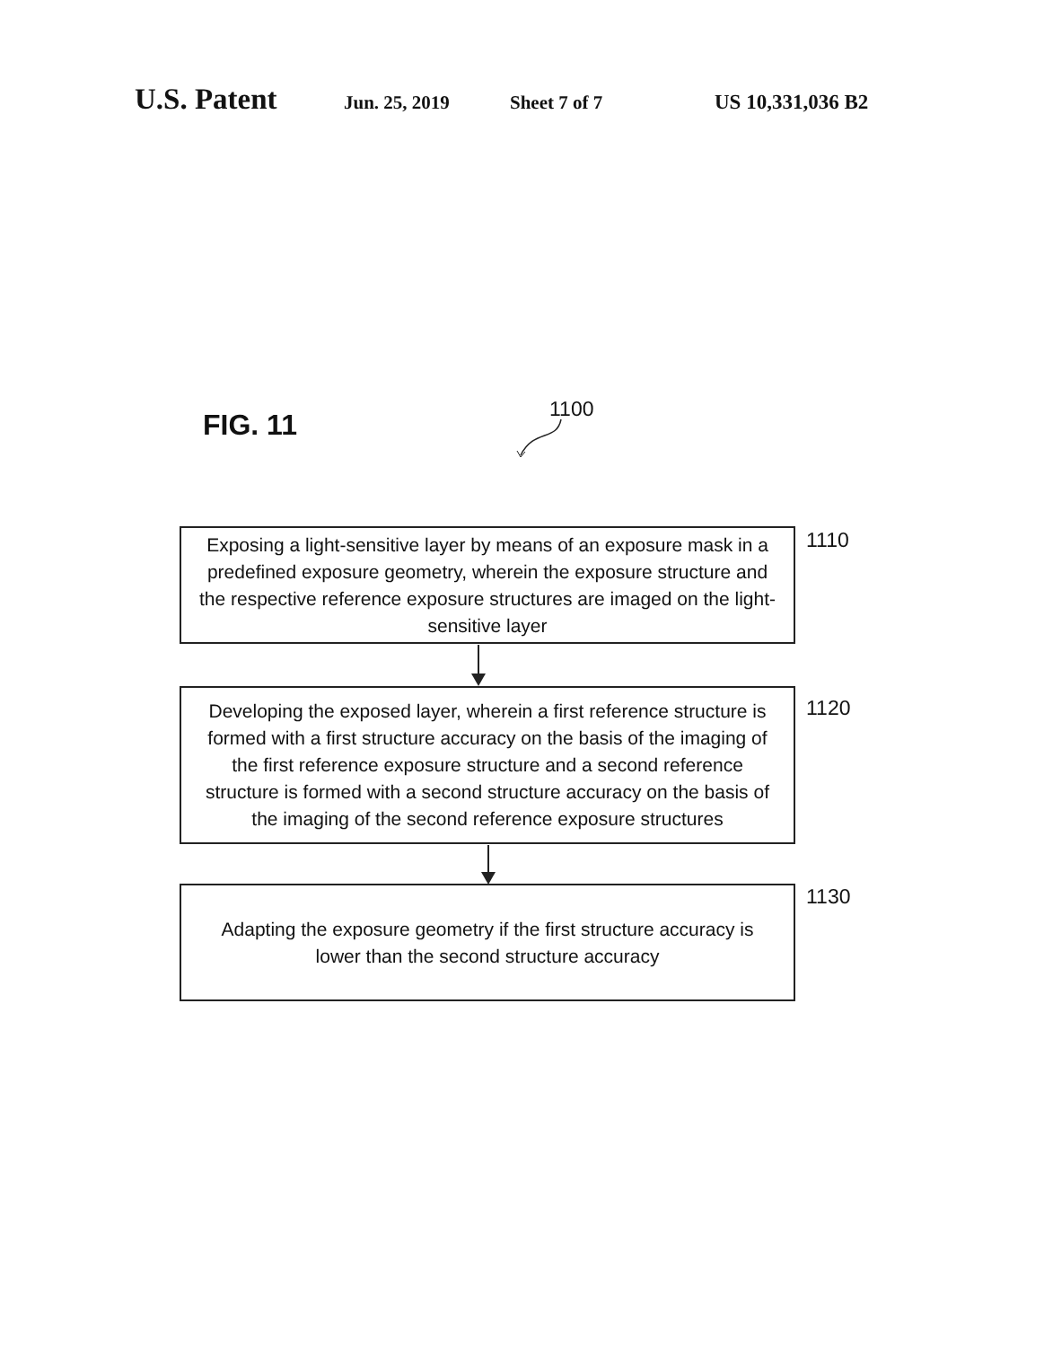U.S. Patent Jun. 25, 2019 Sheet 7 of 7 US 10,331,036 B2
FIG. 11 1100
Exposing a light-sensitive layer by means of an exposure mask in a predefined exposure geometry, wherein the exposure structure and the respective reference exposure structures are imaged on the light-sensitive layer
1110
Developing the exposed layer, wherein a first reference structure is formed with a first structure accuracy on the basis of the imaging of the first reference exposure structure and a second reference structure is formed with a second structure accuracy on the basis of the imaging of the second reference exposure structures
1120
Adapting the exposure geometry if the first structure accuracy is lower than the second structure accuracy
1130